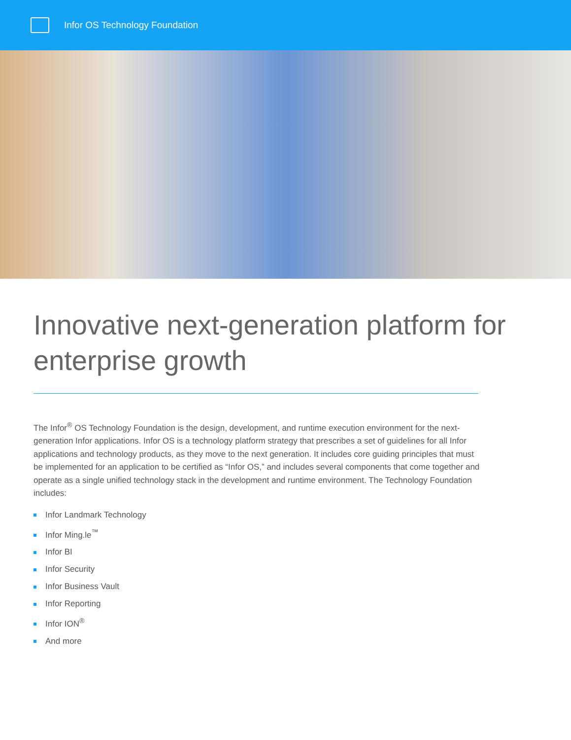Infor OS Technology Foundation
Innovative next-generation platform for enterprise growth
The Infor<sup>®</sup> OS Technology Foundation is the design, development, and runtime execution environment for the next-generation Infor applications. Infor OS is a technology platform strategy that prescribes a set of guidelines for all Infor applications and technology products, as they move to the next generation. It includes core guiding principles that must be implemented for an application to be certified as “Infor OS,” and includes several components that come together and operate as a single unified technology stack in the development and runtime environment. The Technology Foundation includes:
Infor Landmark Technology
Infor Ming.le<sup>™</sup>
Infor BI
Infor Security
Infor Business Vault
Infor Reporting
Infor ION<sup>®</sup>
And more